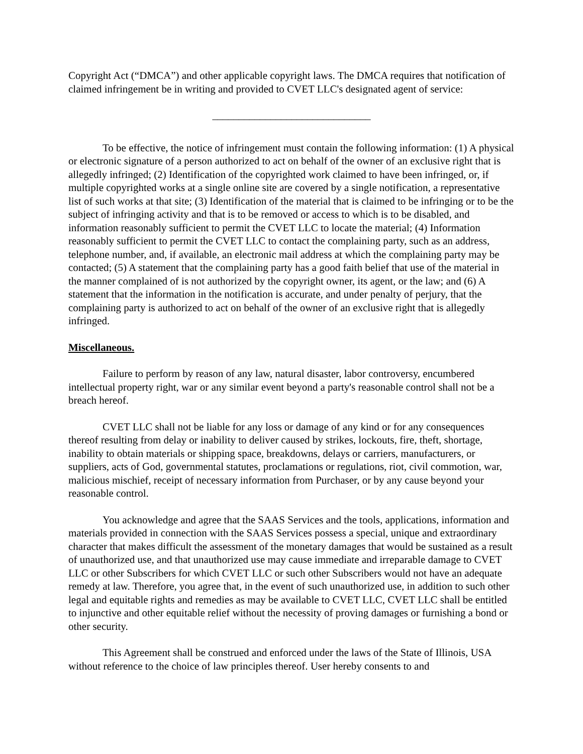Copyright Act (“DMCA”) and other applicable copyright laws. The DMCA requires that notification of claimed infringement be in writing and provided to CVET LLC's designated agent of service:
______________________________
To be effective, the notice of infringement must contain the following information: (1) A physical or electronic signature of a person authorized to act on behalf of the owner of an exclusive right that is allegedly infringed; (2) Identification of the copyrighted work claimed to have been infringed, or, if multiple copyrighted works at a single online site are covered by a single notification, a representative list of such works at that site; (3) Identification of the material that is claimed to be infringing or to be the subject of infringing activity and that is to be removed or access to which is to be disabled, and information reasonably sufficient to permit the CVET LLC to locate the material; (4) Information reasonably sufficient to permit the CVET LLC to contact the complaining party, such as an address, telephone number, and, if available, an electronic mail address at which the complaining party may be contacted; (5) A statement that the complaining party has a good faith belief that use of the material in the manner complained of is not authorized by the copyright owner, its agent, or the law; and (6) A statement that the information in the notification is accurate, and under penalty of perjury, that the complaining party is authorized to act on behalf of the owner of an exclusive right that is allegedly infringed.
Miscellaneous.
Failure to perform by reason of any law, natural disaster, labor controversy, encumbered intellectual property right, war or any similar event beyond a party's reasonable control shall not be a breach hereof.
CVET LLC shall not be liable for any loss or damage of any kind or for any consequences thereof resulting from delay or inability to deliver caused by strikes, lockouts, fire, theft, shortage, inability to obtain materials or shipping space, breakdowns, delays or carriers, manufacturers, or suppliers, acts of God, governmental statutes, proclamations or regulations, riot, civil commotion, war, malicious mischief, receipt of necessary information from Purchaser, or by any cause beyond your reasonable control.
You acknowledge and agree that the SAAS Services and the tools, applications, information and materials provided in connection with the SAAS Services possess a special, unique and extraordinary character that makes difficult the assessment of the monetary damages that would be sustained as a result of unauthorized use, and that unauthorized use may cause immediate and irreparable damage to CVET LLC or other Subscribers for which CVET LLC or such other Subscribers would not have an adequate remedy at law. Therefore, you agree that, in the event of such unauthorized use, in addition to such other legal and equitable rights and remedies as may be available to CVET LLC, CVET LLC shall be entitled to injunctive and other equitable relief without the necessity of proving damages or furnishing a bond or other security.
This Agreement shall be construed and enforced under the laws of the State of Illinois, USA without reference to the choice of law principles thereof. User hereby consents to and